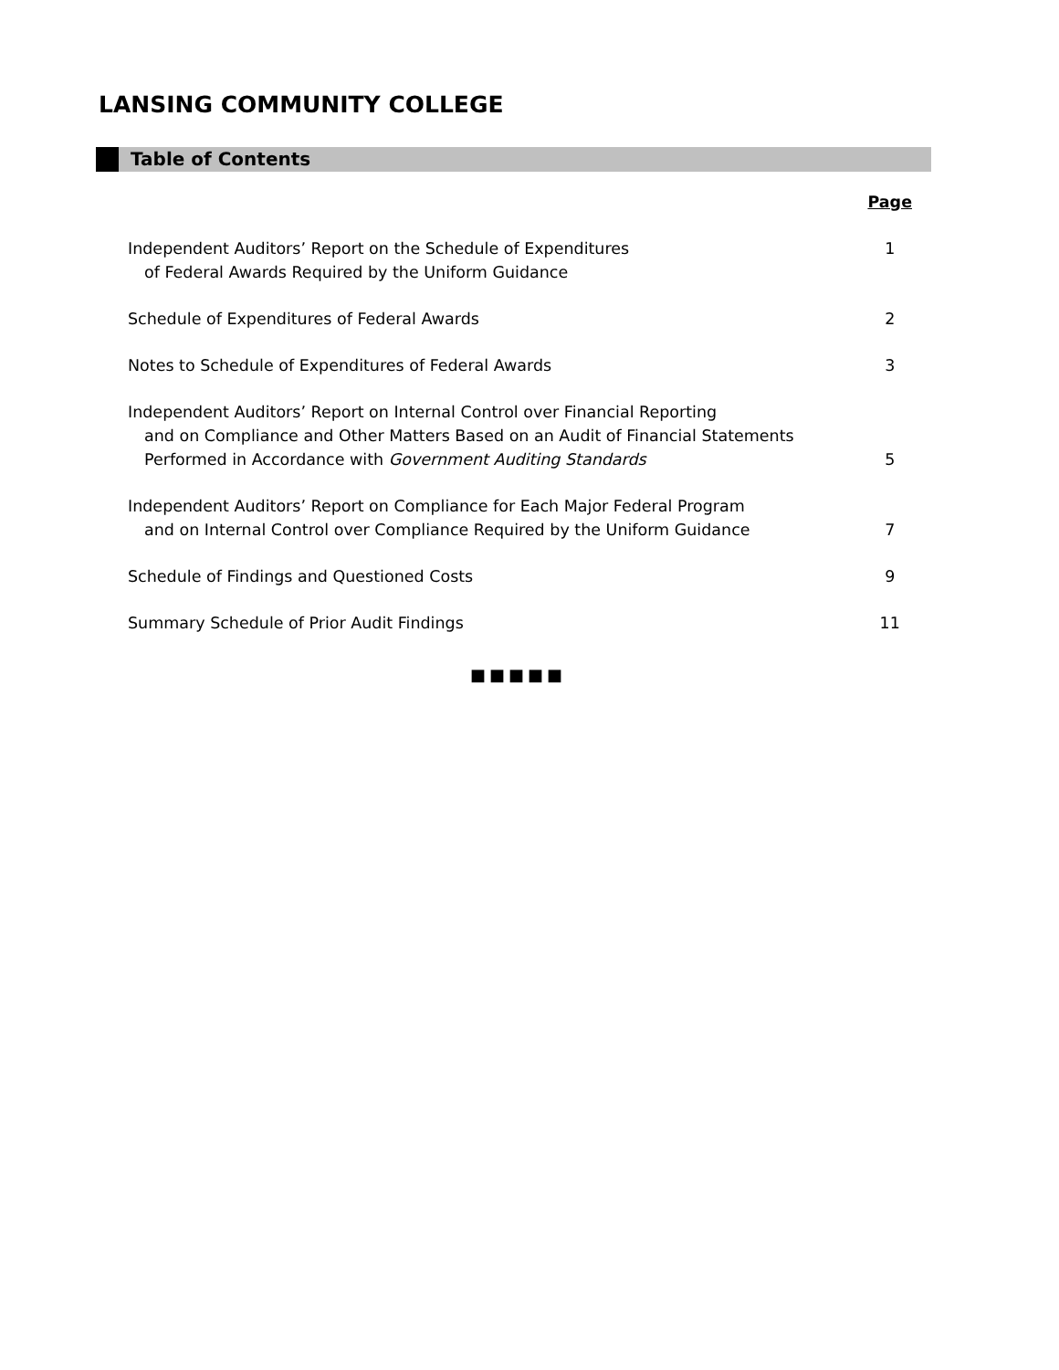LANSING COMMUNITY COLLEGE
Table of Contents
| | Page |
| --- | --- |
| Independent Auditors’ Report on the Schedule of Expenditures of Federal Awards Required by the Uniform Guidance | 1 |
| Schedule of Expenditures of Federal Awards | 2 |
| Notes to Schedule of Expenditures of Federal Awards | 3 |
| Independent Auditors’ Report on Internal Control over Financial Reporting and on Compliance and Other Matters Based on an Audit of Financial Statements Performed in Accordance with Government Auditing Standards | 5 |
| Independent Auditors’ Report on Compliance for Each Major Federal Program and on Internal Control over Compliance Required by the Uniform Guidance | 7 |
| Schedule of Findings and Questioned Costs | 9 |
| Summary Schedule of Prior Audit Findings | 11 |
■■■■■